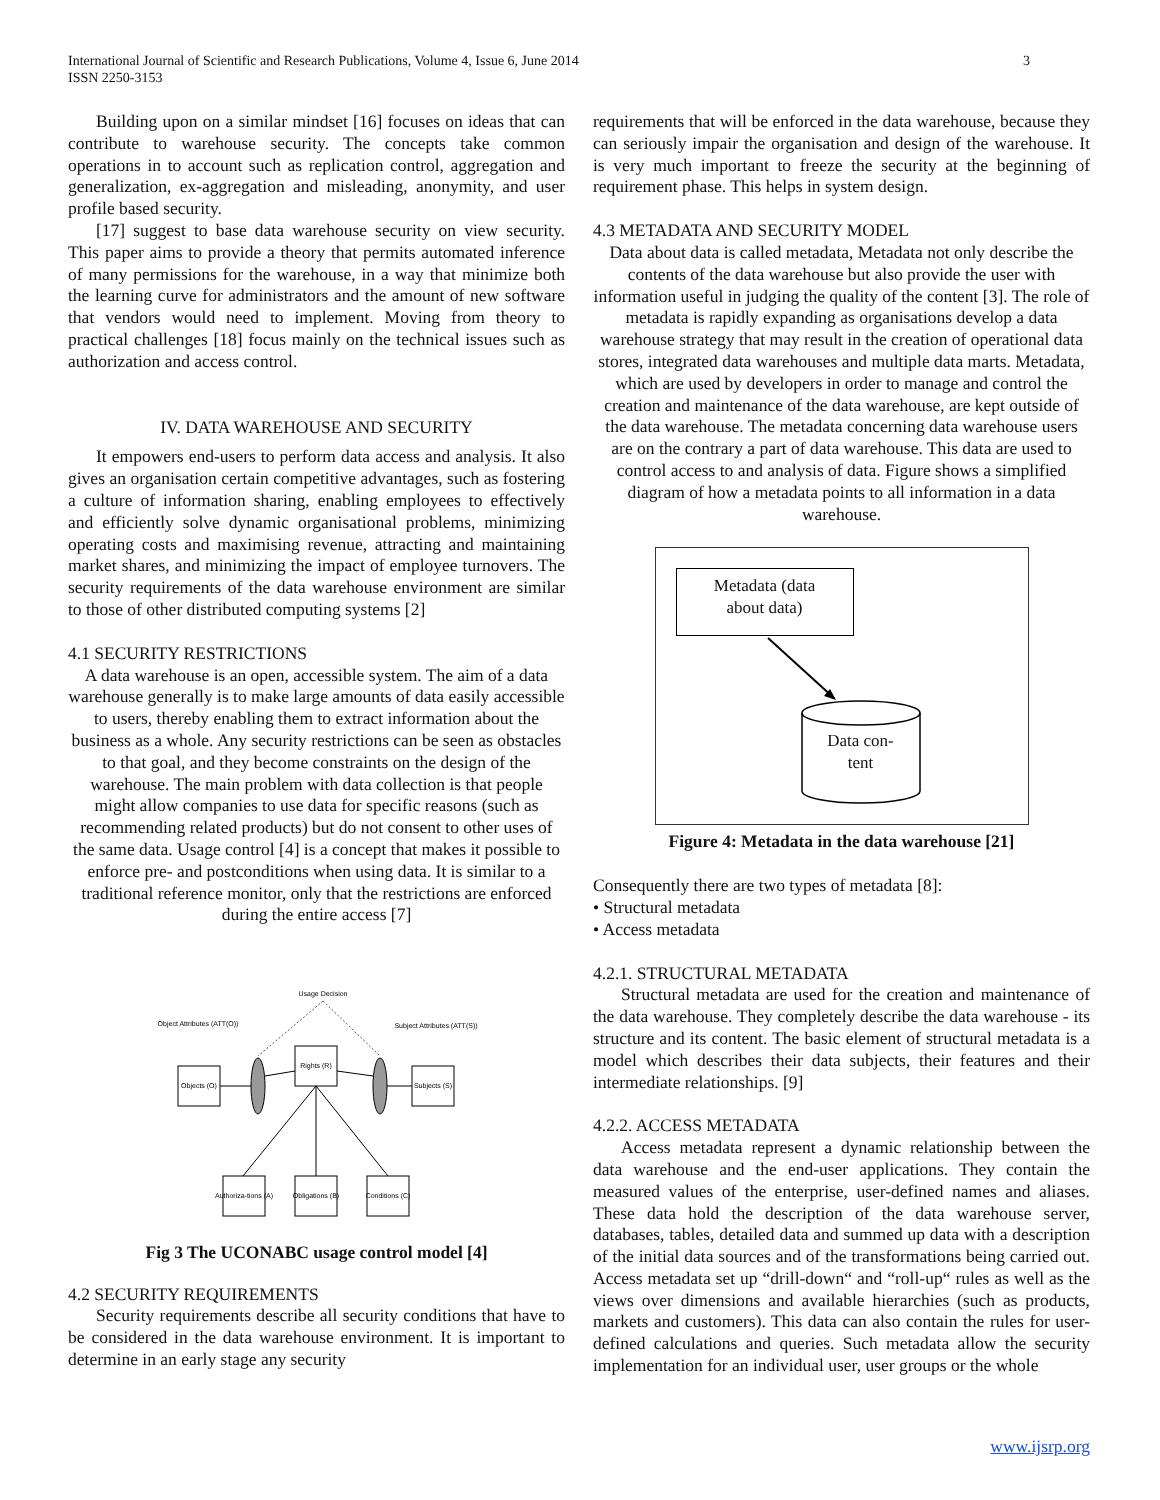3 International Journal of Scientific and Research Publications, Volume 4, Issue 6, June 2014
ISSN 2250-3153
Building upon on a similar mindset [16] focuses on ideas that can contribute to warehouse security. The concepts take common operations in to account such as replication control, aggregation and generalization, ex-aggregation and misleading, anonymity, and user profile based security.
[17] suggest to base data warehouse security on view security. This paper aims to provide a theory that permits automated inference of many permissions for the warehouse, in a way that minimize both the learning curve for administrators and the amount of new software that vendors would need to implement. Moving from theory to practical challenges [18] focus mainly on the technical issues such as authorization and access control.
IV. DATA WAREHOUSE AND SECURITY
It empowers end-users to perform data access and analysis. It also gives an organisation certain competitive advantages, such as fostering a culture of information sharing, enabling employees to effectively and efficiently solve dynamic organisational problems, minimizing operating costs and maximising revenue, attracting and maintaining market shares, and minimizing the impact of employee turnovers. The security requirements of the data warehouse environment are similar to those of other distributed computing systems [2]
4.1 SECURITY RESTRICTIONS
A data warehouse is an open, accessible system. The aim of a data warehouse generally is to make large amounts of data easily accessible to users, thereby enabling them to extract information about the business as a whole. Any security restrictions can be seen as obstacles to that goal, and they become constraints on the design of the warehouse. The main problem with data collection is that people might allow companies to use data for specific reasons (such as recommending related products) but do not consent to other uses of the same data. Usage control [4] is a concept that makes it possible to enforce pre- and postconditions when using data. It is similar to a traditional reference monitor, only that the restrictions are enforced during the entire access [7]
Usage Decision
Object Attributes (ATT(O))
Subject Attributes (ATT(S))
Objects (O)
Rights (R)
Subjects (S)
Authoriza-tions (A)
Obligations (B)
Conditions (C)
Fig 3 The UCONABC usage control model [4]
4.2 SECURITY REQUIREMENTS
Security requirements describe all security conditions that have to be considered in the data warehouse environment. It is important to determine in an early stage any security
requirements that will be enforced in the data warehouse, because they can seriously impair the organisation and design of the warehouse. It is very much important to freeze the security at the beginning of requirement phase. This helps in system design.
4.3 METADATA AND SECURITY MODEL
Data about data is called metadata, Metadata not only describe the contents of the data warehouse but also provide the user with information useful in judging the quality of the content [3]. The role of metadata is rapidly expanding as organisations develop a data warehouse strategy that may result in the creation of operational data stores, integrated data warehouses and multiple data marts. Metadata, which are used by developers in order to manage and control the creation and maintenance of the data warehouse, are kept outside of the data warehouse. The metadata concerning data warehouse users are on the contrary a part of data warehouse. This data are used to control access to and analysis of data. Figure shows a simplified diagram of how a metadata points to all information in a data warehouse.
Metadata (data
about data)
Data con-
tent
Figure 4: Metadata in the data warehouse [21]
Consequently there are two types of metadata [8]:
• Structural metadata
• Access metadata
4.2.1. STRUCTURAL METADATA
Structural metadata are used for the creation and maintenance of the data warehouse. They completely describe the data warehouse - its structure and its content. The basic element of structural metadata is a model which describes their data subjects, their features and their intermediate relationships. [9]
4.2.2. ACCESS METADATA
Access metadata represent a dynamic relationship between the data warehouse and the end-user applications. They contain the measured values of the enterprise, user-defined names and aliases. These data hold the description of the data warehouse server, databases, tables, detailed data and summed up data with a description of the initial data sources and of the transformations being carried out. Access metadata set up “drill-down“ and “roll-up“ rules as well as the views over dimensions and available hierarchies (such as products, markets and customers). This data can also contain the rules for user-defined calculations and queries. Such metadata allow the security implementation for an individual user, user groups or the whole
www.ijsrp.org